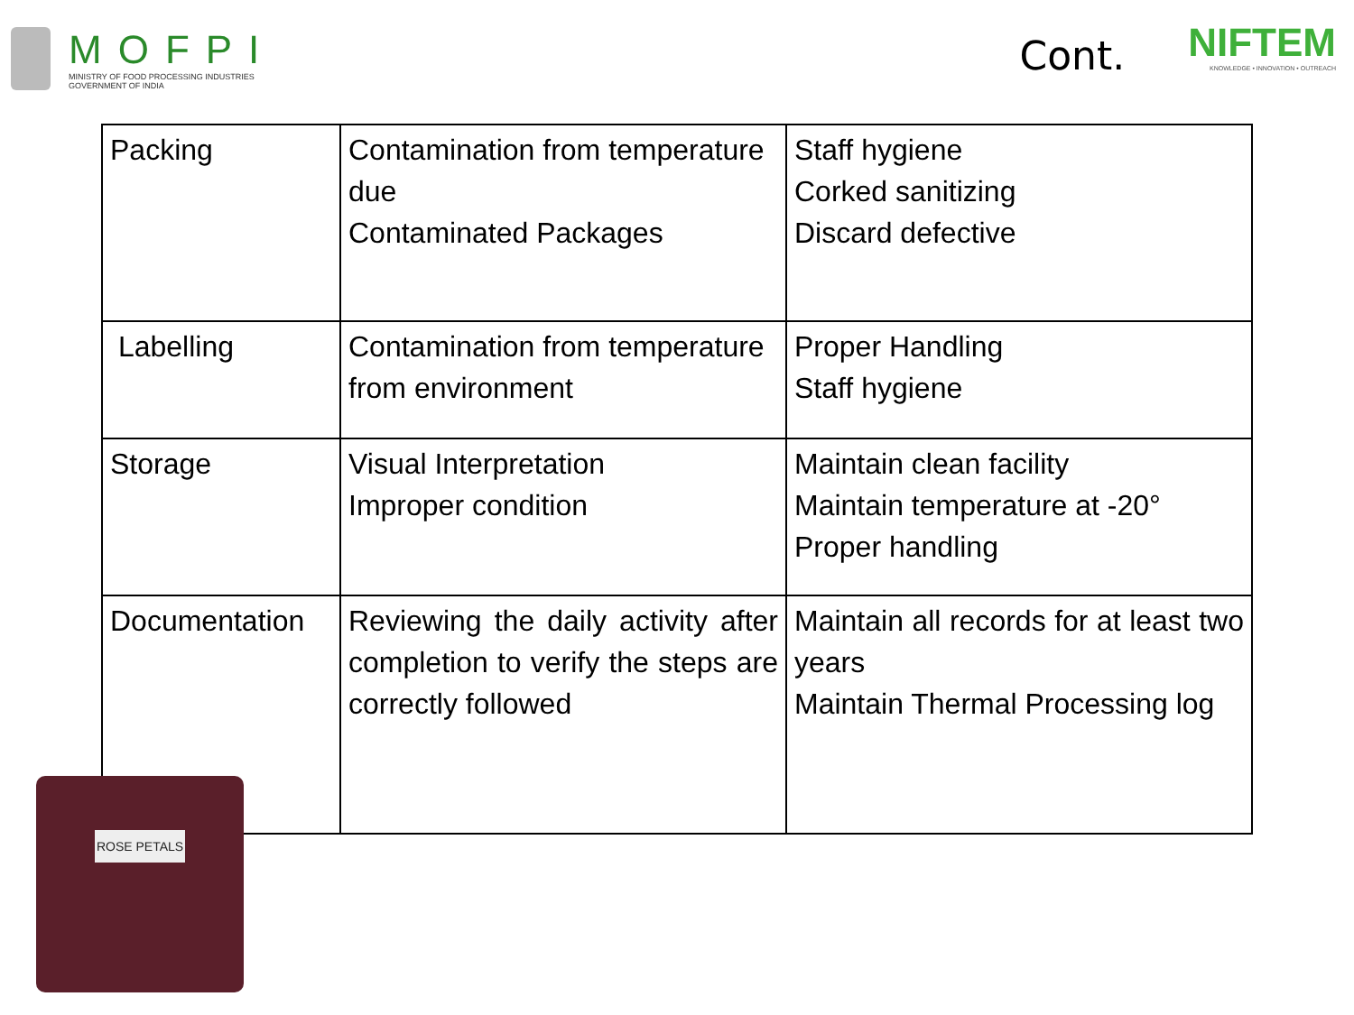MOFPI
MINISTRY OF FOOD PROCESSING INDUSTRIES
GOVERNMENT OF INDIA
Cont.
NIFTEM
KNOWLEDGE • INNOVATION • OUTREACH
| Packing | Contamination from temperature due Contaminated Packages | Staff hygiene Corked sanitizing Discard defective |
| Labelling | Contamination from temperature from environment | Proper Handling Staff hygiene |
| Storage | Visual Interpretation Improper condition | Maintain clean facility Maintain temperature at -20° Proper handling |
| Documentation | Reviewing the daily activity after completion to verify the steps are correctly followed | Maintain all records for at least two years Maintain Thermal Processing log |
ROSE PETALS